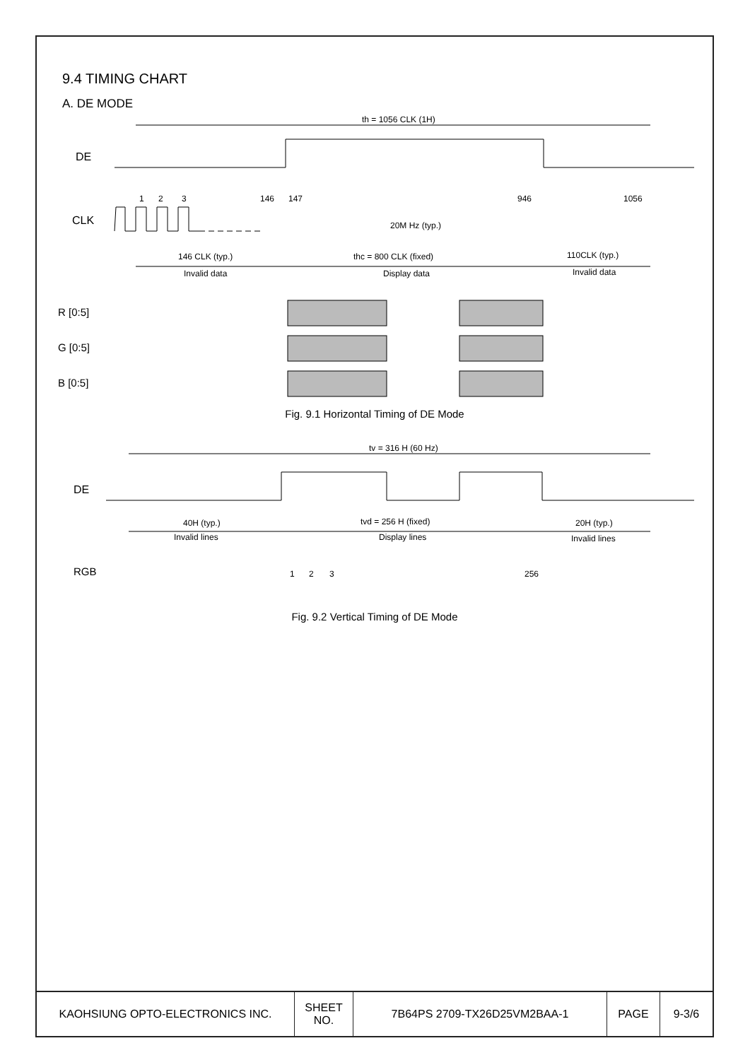9.4 TIMING CHART
A. DE MODE
th = 1056 CLK (1H)
DE
CLK
20M Hz (typ.)
1
2
3
146
147
946
1056
146 CLK (typ.)
Invalid data
thc = 800 CLK (fixed)
Display data
110CLK (typ.)
Invalid data
R [0:5]
G [0:5]
B [0:5]
Fig. 9.1 Horizontal Timing of DE Mode
tv = 316 H (60 Hz)
DE
40H (typ.)
Invalid lines
tvd = 256 H (fixed)
Display lines
20H (typ.)
Invalid lines
RGB
1
2
3
256
Fig. 9.2 Vertical Timing of DE Mode
| KAOHSIUNG OPTO-ELECTRONICS INC. | SHEET NO. | 7B64PS 2709-TX26D25VM2BAA-1 | PAGE | 9-3/6 |